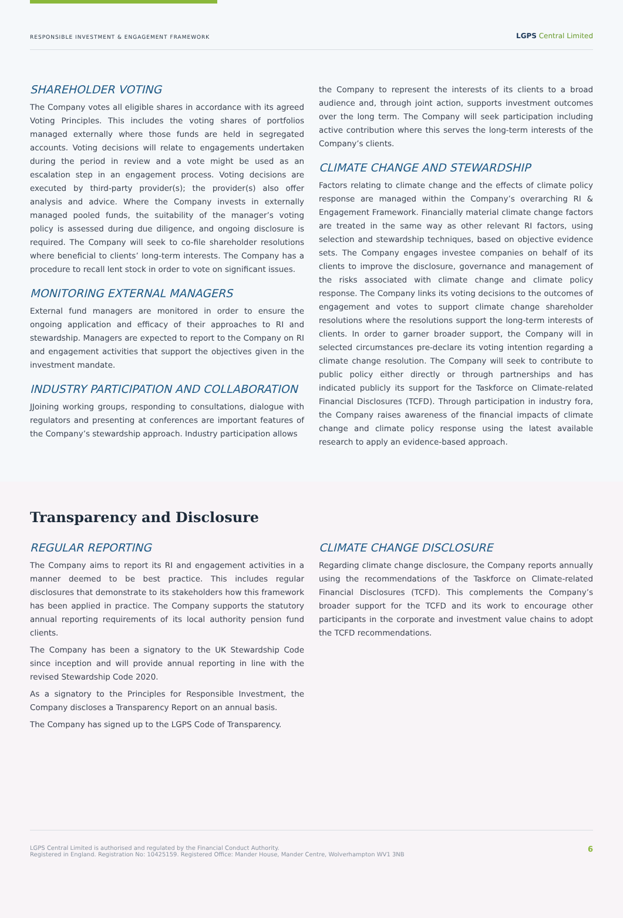RESPONSIBLE INVESTMENT & ENGAGEMENT FRAMEWORK LGPS Central Limited
SHAREHOLDER VOTING
The Company votes all eligible shares in accordance with its agreed Voting Principles. This includes the voting shares of portfolios managed externally where those funds are held in segregated accounts. Voting decisions will relate to engagements undertaken during the period in review and a vote might be used as an escalation step in an engagement process. Voting decisions are executed by third-party provider(s); the provider(s) also offer analysis and advice. Where the Company invests in externally managed pooled funds, the suitability of the manager’s voting policy is assessed during due diligence, and ongoing disclosure is required. The Company will seek to co-file shareholder resolutions where beneficial to clients’ long-term interests. The Company has a procedure to recall lent stock in order to vote on significant issues.
MONITORING EXTERNAL MANAGERS
External fund managers are monitored in order to ensure the ongoing application and efficacy of their approaches to RI and stewardship. Managers are expected to report to the Company on RI and engagement activities that support the objectives given in the investment mandate.
INDUSTRY PARTICIPATION AND COLLABORATION
JJoining working groups, responding to consultations, dialogue with regulators and presenting at conferences are important features of the Company’s stewardship approach. Industry participation allows
the Company to represent the interests of its clients to a broad audience and, through joint action, supports investment outcomes over the long term. The Company will seek participation including active contribution where this serves the long-term interests of the Company’s clients.
CLIMATE CHANGE AND STEWARDSHIP
Factors relating to climate change and the effects of climate policy response are managed within the Company’s overarching RI & Engagement Framework. Financially material climate change factors are treated in the same way as other relevant RI factors, using selection and stewardship techniques, based on objective evidence sets. The Company engages investee companies on behalf of its clients to improve the disclosure, governance and management of the risks associated with climate change and climate policy response. The Company links its voting decisions to the outcomes of engagement and votes to support climate change shareholder resolutions where the resolutions support the long-term interests of clients. In order to garner broader support, the Company will in selected circumstances pre-declare its voting intention regarding a climate change resolution. The Company will seek to contribute to public policy either directly or through partnerships and has indicated publicly its support for the Taskforce on Climate-related Financial Disclosures (TCFD). Through participation in industry fora, the Company raises awareness of the financial impacts of climate change and climate policy response using the latest available research to apply an evidence-based approach.
Transparency and Disclosure
REGULAR REPORTING
The Company aims to report its RI and engagement activities in a manner deemed to be best practice. This includes regular disclosures that demonstrate to its stakeholders how this framework has been applied in practice. The Company supports the statutory annual reporting requirements of its local authority pension fund clients.
The Company has been a signatory to the UK Stewardship Code since inception and will provide annual reporting in line with the revised Stewardship Code 2020.
As a signatory to the Principles for Responsible Investment, the Company discloses a Transparency Report on an annual basis.
The Company has signed up to the LGPS Code of Transparency.
CLIMATE CHANGE DISCLOSURE
Regarding climate change disclosure, the Company reports annually using the recommendations of the Taskforce on Climate-related Financial Disclosures (TCFD). This complements the Company’s broader support for the TCFD and its work to encourage other participants in the corporate and investment value chains to adopt the TCFD recommendations.
LGPS Central Limited is authorised and regulated by the Financial Conduct Authority.
Registered in England. Registration No: 10425159. Registered Office: Mander House, Mander Centre, Wolverhampton WV1 3NB
6